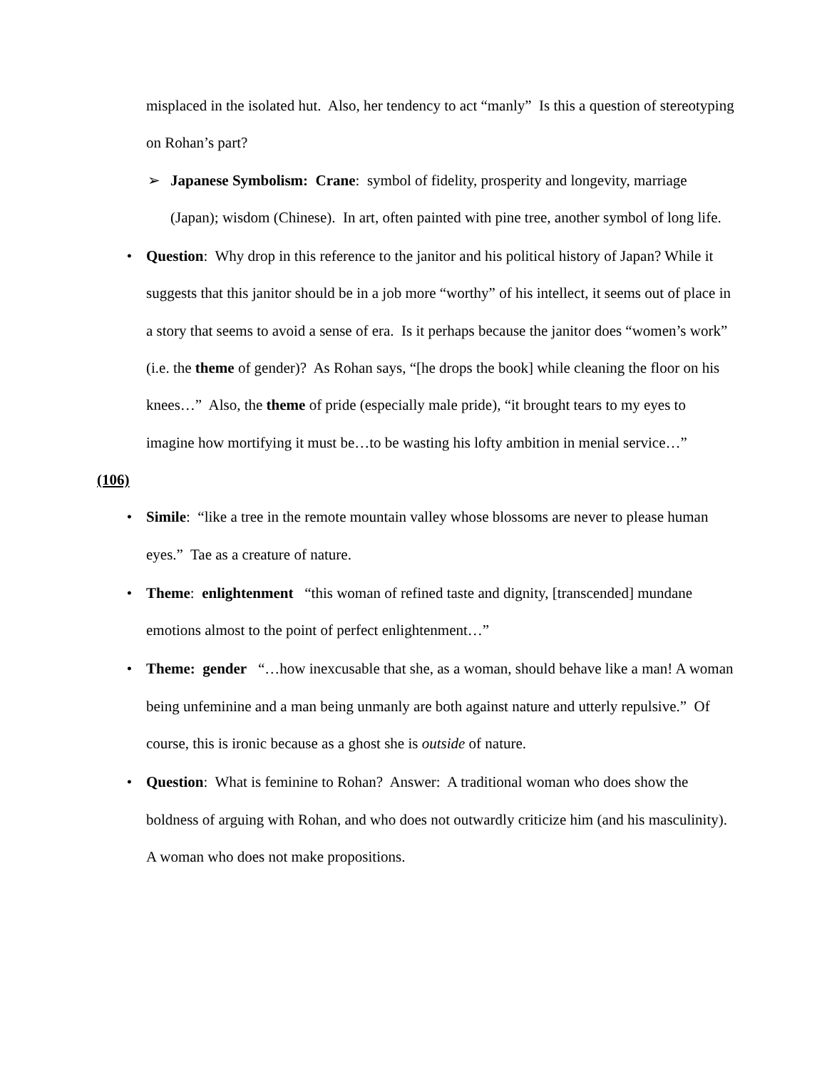misplaced in the isolated hut. Also, her tendency to act “manly” Is this a question of stereotyping on Rohan’s part?
➢ Japanese Symbolism: Crane: symbol of fidelity, prosperity and longevity, marriage (Japan); wisdom (Chinese). In art, often painted with pine tree, another symbol of long life.
• Question: Why drop in this reference to the janitor and his political history of Japan? While it suggests that this janitor should be in a job more “worthy” of his intellect, it seems out of place in a story that seems to avoid a sense of era. Is it perhaps because the janitor does “women’s work” (i.e. the theme of gender)? As Rohan says, “[he drops the book] while cleaning the floor on his knees…” Also, the theme of pride (especially male pride), “it brought tears to my eyes to imagine how mortifying it must be…to be wasting his lofty ambition in menial service…”
(106)
• Simile: “like a tree in the remote mountain valley whose blossoms are never to please human eyes.” Tae as a creature of nature.
• Theme: enlightenment “this woman of refined taste and dignity, [transcended] mundane emotions almost to the point of perfect enlightenment…”
• Theme: gender “…how inexcusable that she, as a woman, should behave like a man! A woman being unfeminine and a man being unmanly are both against nature and utterly repulsive.” Of course, this is ironic because as a ghost she is outside of nature.
• Question: What is feminine to Rohan? Answer: A traditional woman who does show the boldness of arguing with Rohan, and who does not outwardly criticize him (and his masculinity). A woman who does not make propositions.